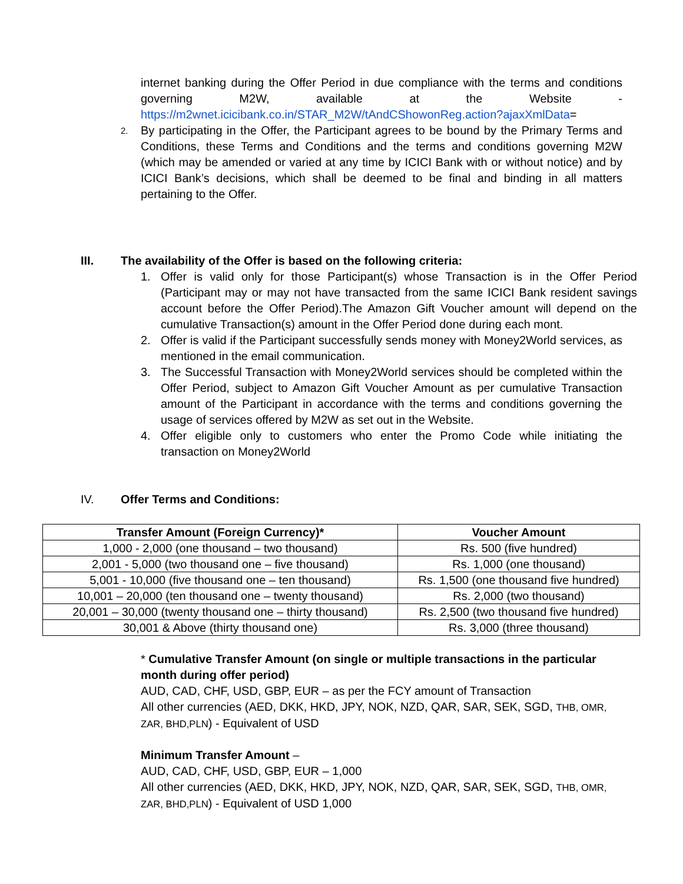internet banking during the Offer Period in due compliance with the terms and conditions governing M2W, available at the Website - https://m2wnet.icicibank.co.in/STAR_M2W/tAndCShowonReg.action?ajaxXmlData=
2. By participating in the Offer, the Participant agrees to be bound by the Primary Terms and Conditions, these Terms and Conditions and the terms and conditions governing M2W (which may be amended or varied at any time by ICICI Bank with or without notice) and by ICICI Bank’s decisions, which shall be deemed to be final and binding in all matters pertaining to the Offer.
III. The availability of the Offer is based on the following criteria:
1. Offer is valid only for those Participant(s) whose Transaction is in the Offer Period (Participant may or may not have transacted from the same ICICI Bank resident savings account before the Offer Period).The Amazon Gift Voucher amount will depend on the cumulative Transaction(s) amount in the Offer Period done during each mont.
2. Offer is valid if the Participant successfully sends money with Money2World services, as mentioned in the email communication.
3. The Successful Transaction with Money2World services should be completed within the Offer Period, subject to Amazon Gift Voucher Amount as per cumulative Transaction amount of the Participant in accordance with the terms and conditions governing the usage of services offered by M2W as set out in the Website.
4. Offer eligible only to customers who enter the Promo Code while initiating the transaction on Money2World
IV. Offer Terms and Conditions:
| Transfer Amount (Foreign Currency)* | Voucher Amount |
| --- | --- |
| 1,000 - 2,000 (one thousand – two thousand) | Rs. 500 (five hundred) |
| 2,001 - 5,000 (two thousand one – five thousand) | Rs. 1,000 (one thousand) |
| 5,001 - 10,000 (five thousand one – ten thousand) | Rs. 1,500 (one thousand five hundred) |
| 10,001 – 20,000 (ten thousand one – twenty thousand) | Rs. 2,000 (two thousand) |
| 20,001 – 30,000 (twenty thousand one – thirty thousand) | Rs. 2,500 (two thousand five hundred) |
| 30,001 & Above (thirty thousand one) | Rs. 3,000 (three thousand) |
* Cumulative Transfer Amount (on single or multiple transactions in the particular month during offer period)
AUD, CAD, CHF, USD, GBP, EUR – as per the FCY amount of Transaction
All other currencies (AED, DKK, HKD, JPY, NOK, NZD, QAR, SAR, SEK, SGD, THB, OMR, ZAR, BHD,PLN) - Equivalent of USD
Minimum Transfer Amount –
AUD, CAD, CHF, USD, GBP, EUR – 1,000
All other currencies (AED, DKK, HKD, JPY, NOK, NZD, QAR, SAR, SEK, SGD, THB, OMR, ZAR, BHD,PLN) - Equivalent of USD 1,000